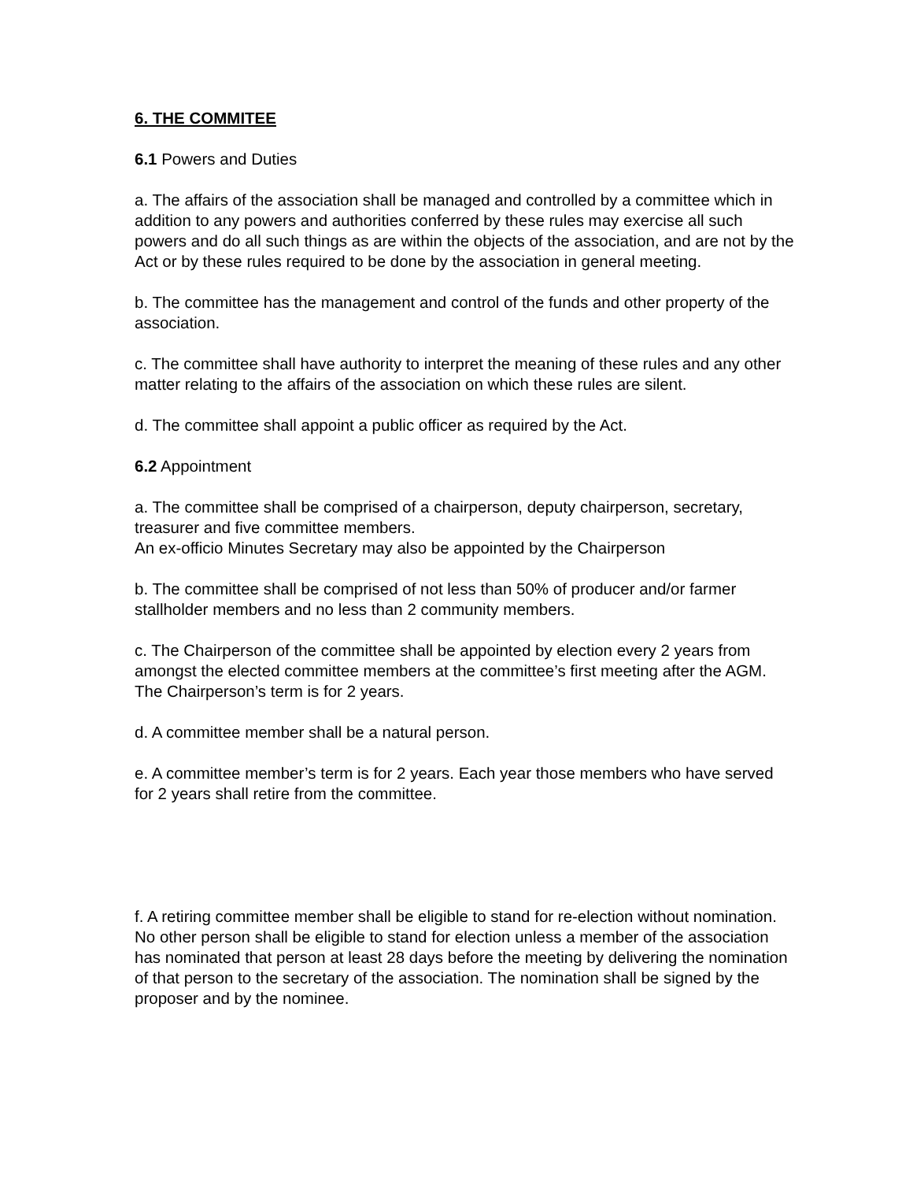6. THE COMMITEE
6.1 Powers and Duties
a. The affairs of the association shall be managed and controlled by a committee which in addition to any powers and authorities conferred by these rules may exercise all such powers and do all such things as are within the objects of the association, and are not by the Act or by these rules required to be done by the association in general meeting.
b. The committee has the management and control of the funds and other property of the association.
c. The committee shall have authority to interpret the meaning of these rules and any other matter relating to the affairs of the association on which these rules are silent.
d. The committee shall appoint a public officer as required by the Act.
6.2 Appointment
a. The committee shall be comprised of a chairperson, deputy chairperson, secretary, treasurer and five committee members.
An ex-officio Minutes Secretary may also be appointed by the Chairperson
b. The committee shall be comprised of not less than 50% of producer and/or farmer stallholder members and no less than 2 community members.
c. The Chairperson of the committee shall be appointed by election every 2 years from amongst the elected committee members at the committee’s first meeting after the AGM.
The Chairperson’s term is for 2 years.
d. A committee member shall be a natural person.
e. A committee member’s term is for 2 years. Each year those members who have served for 2 years shall retire from the committee.
f. A retiring committee member shall be eligible to stand for re-election without nomination. No other person shall be eligible to stand for election unless a member of the association has nominated that person at least 28 days before the meeting by delivering the nomination of that person to the secretary of the association. The nomination shall be signed by the proposer and by the nominee.